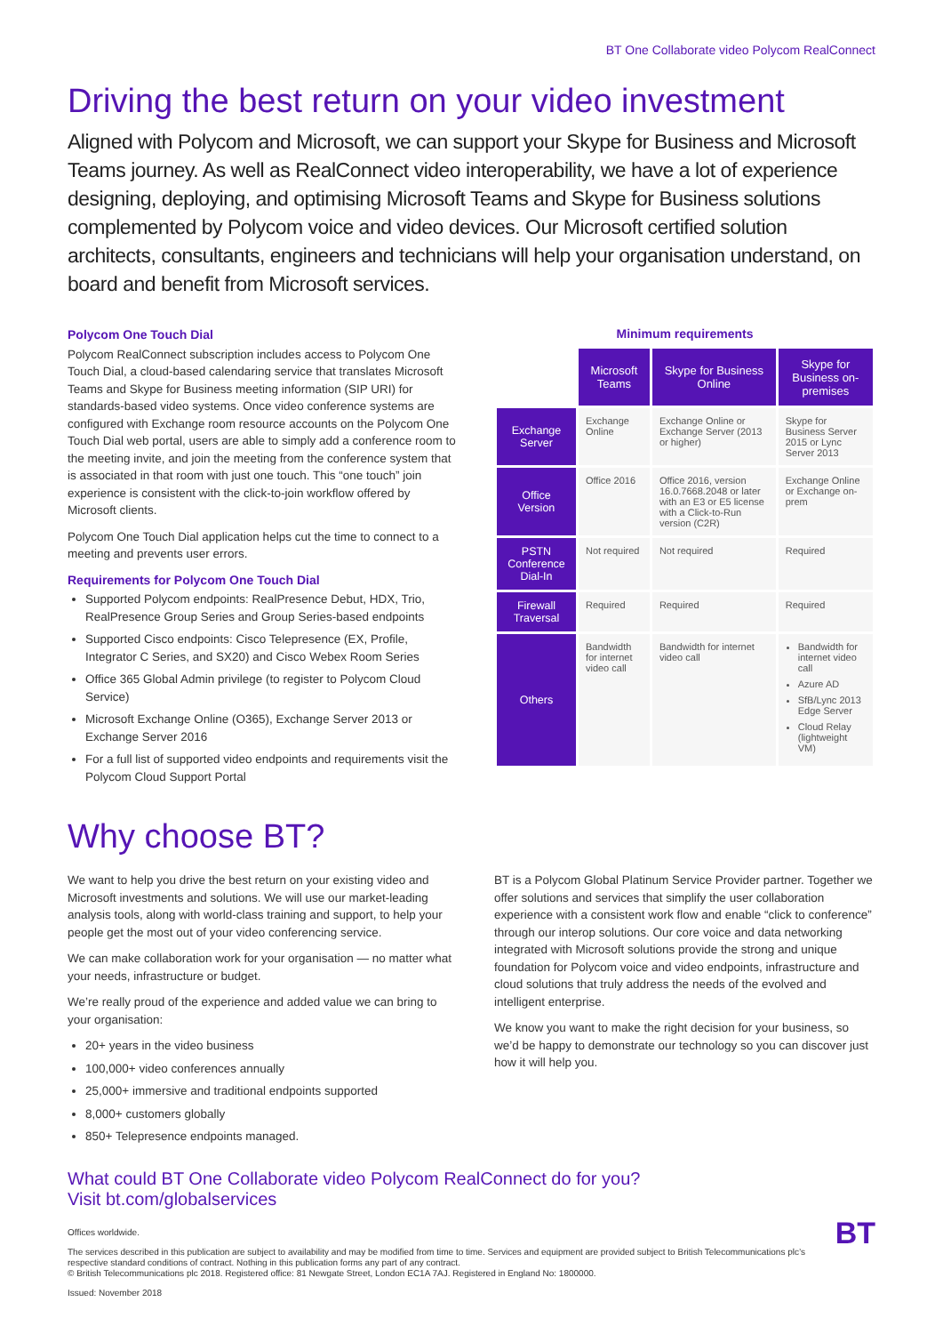BT One Collaborate video Polycom RealConnect
Driving the best return on your video investment
Aligned with Polycom and Microsoft, we can support your Skype for Business and Microsoft Teams journey. As well as RealConnect video interoperability, we have a lot of experience designing, deploying, and optimising Microsoft Teams and Skype for Business solutions complemented by Polycom voice and video devices. Our Microsoft certified solution architects, consultants, engineers and technicians will help your organisation understand, on board and benefit from Microsoft services.
Polycom One Touch Dial
Polycom RealConnect subscription includes access to Polycom One Touch Dial, a cloud-based calendaring service that translates Microsoft Teams and Skype for Business meeting information (SIP URI) for standards-based video systems. Once video conference systems are configured with Exchange room resource accounts on the Polycom One Touch Dial web portal, users are able to simply add a conference room to the meeting invite, and join the meeting from the conference system that is associated in that room with just one touch. This “one touch” join experience is consistent with the click-to-join workflow offered by Microsoft clients.
Polycom One Touch Dial application helps cut the time to connect to a meeting and prevents user errors.
Requirements for Polycom One Touch Dial
Supported Polycom endpoints: RealPresence Debut, HDX, Trio, RealPresence Group Series and Group Series-based endpoints
Supported Cisco endpoints: Cisco Telepresence (EX, Profile, Integrator C Series, and SX20) and Cisco Webex Room Series
Office 365 Global Admin privilege (to register to Polycom Cloud Service)
Microsoft Exchange Online (O365), Exchange Server 2013 or Exchange Server 2016
For a full list of supported video endpoints and requirements visit the Polycom Cloud Support Portal
Minimum requirements
| | Microsoft Teams | Skype for Business Online | Skype for Business on-premises |
| Exchange Server | Exchange Online | Exchange Online or Exchange Server (2013 or higher) | Skype for Business Server 2015 or Lync Server 2013 |
| Office Version | Office 2016 | Office 2016, version 16.0.7668.2048 or later with an E3 or E5 license with a Click-to-Run version (C2R) | Exchange Online or Exchange on-prem |
| PSTN Conference Dial-In | Not required | Not required | Required |
| Firewall Traversal | Required | Required | Required |
| Others | Bandwidth for internet video call | Bandwidth for internet video call | Bandwidth for internet video call Azure AD SfB/Lync 2013 Edge Server Cloud Relay (lightweight VM) |
Why choose BT?
We want to help you drive the best return on your existing video and Microsoft investments and solutions. We will use our market-leading analysis tools, along with world-class training and support, to help your people get the most out of your video conferencing service.
We can make collaboration work for your organisation — no matter what your needs, infrastructure or budget.
We’re really proud of the experience and added value we can bring to your organisation:
20+ years in the video business
100,000+ video conferences annually
25,000+ immersive and traditional endpoints supported
8,000+ customers globally
850+ Telepresence endpoints managed.
BT is a Polycom Global Platinum Service Provider partner. Together we offer solutions and services that simplify the user collaboration experience with a consistent work flow and enable “click to conference” through our interop solutions. Our core voice and data networking integrated with Microsoft solutions provide the strong and unique foundation for Polycom voice and video endpoints, infrastructure and cloud solutions that truly address the needs of the evolved and intelligent enterprise.
We know you want to make the right decision for your business, so we’d be happy to demonstrate our technology so you can discover just how it will help you.
What could BT One Collaborate video Polycom RealConnect do for you?
Visit bt.com/globalservices
Offices worldwide.
The services described in this publication are subject to availability and may be modified from time to time. Services and equipment are provided subject to British Telecommunications plc’s respective standard conditions of contract. Nothing in this publication forms any part of any contract.
© British Telecommunications plc 2018. Registered office: 81 Newgate Street, London EC1A 7AJ. Registered in England No: 1800000.
Issued: November 2018
BT